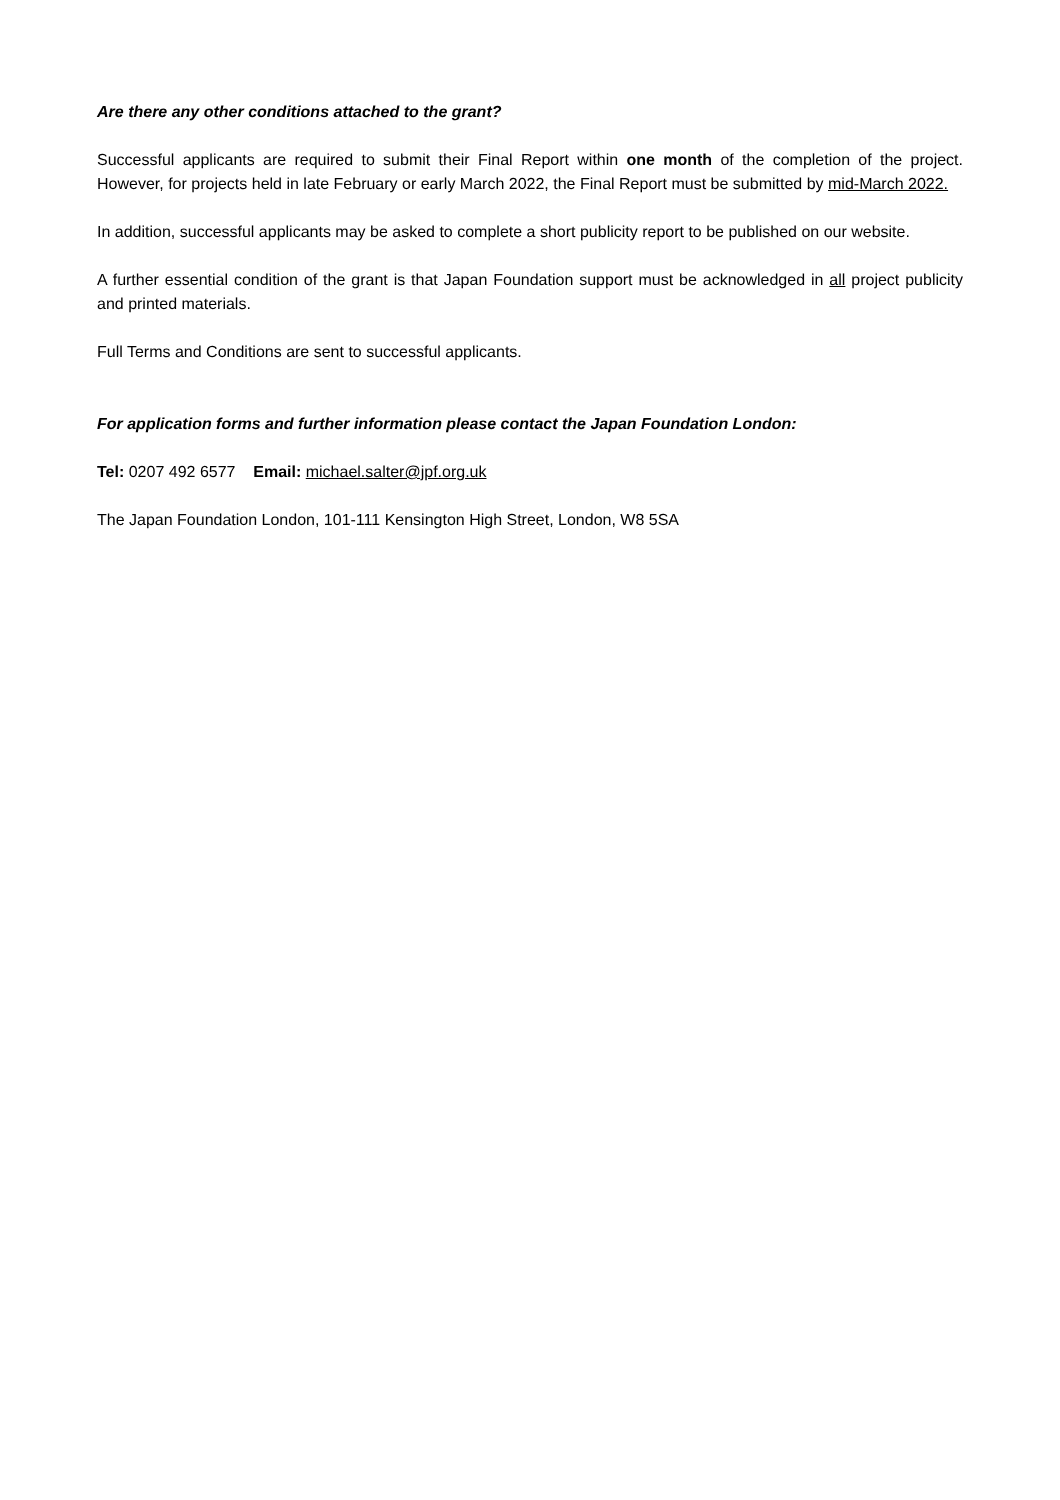Are there any other conditions attached to the grant?
Successful applicants are required to submit their Final Report within one month of the completion of the project. However, for projects held in late February or early March 2022, the Final Report must be submitted by mid-March 2022.
In addition, successful applicants may be asked to complete a short publicity report to be published on our website.
A further essential condition of the grant is that Japan Foundation support must be acknowledged in all project publicity and printed materials.
Full Terms and Conditions are sent to successful applicants.
For application forms and further information please contact the Japan Foundation London:
Tel: 0207 492 6577 Email: michael.salter@jpf.org.uk
The Japan Foundation London, 101-111 Kensington High Street, London, W8 5SA